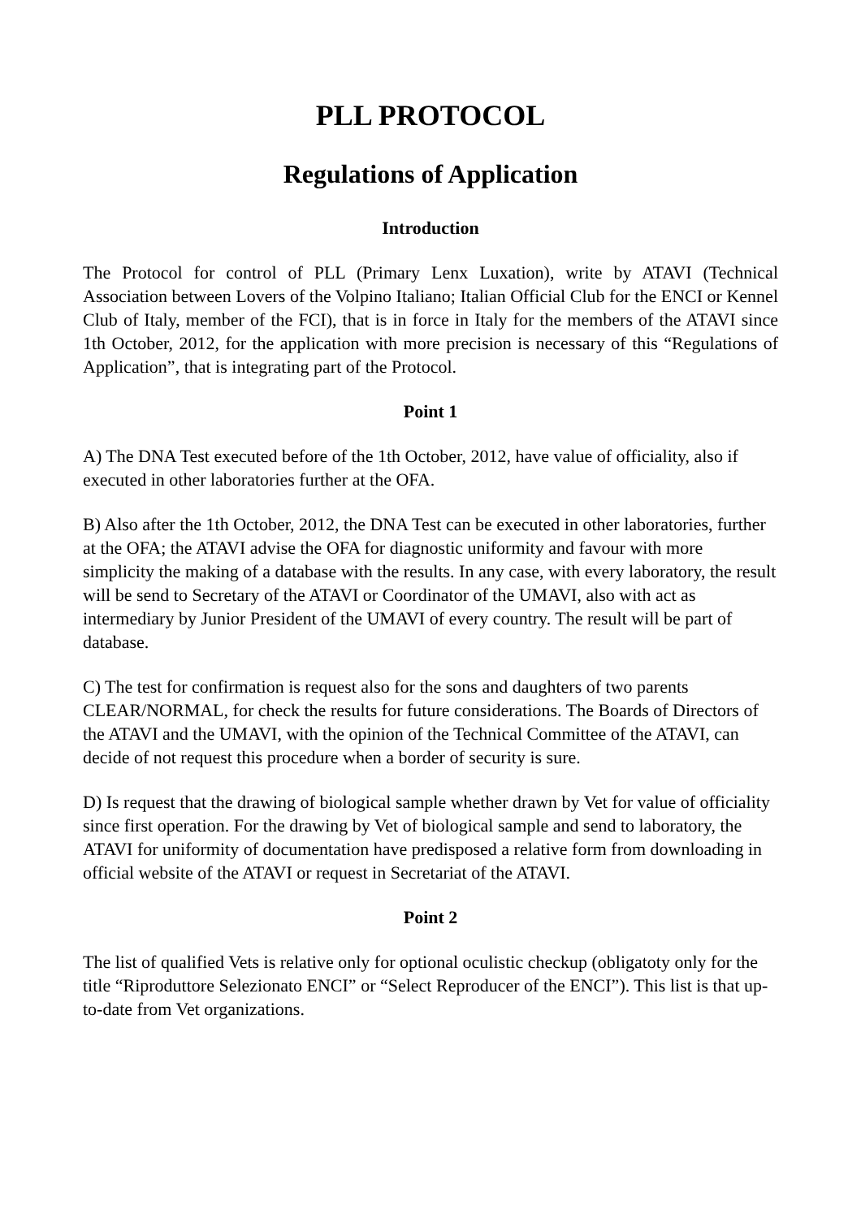PLL PROTOCOL
Regulations of Application
Introduction
The Protocol for control of PLL (Primary Lenx Luxation), write by ATAVI (Technical Association between Lovers of the Volpino Italiano; Italian Official Club for the ENCI or Kennel Club of Italy, member of the FCI), that is in force in Italy for the members of the ATAVI since 1th October, 2012, for the application with more precision is necessary of this “Regulations of Application”, that is integrating part of the Protocol.
Point 1
A) The DNA Test executed before of the 1th October, 2012, have value of officiality, also if executed in other laboratories further at the OFA.
B) Also after the 1th October, 2012, the DNA Test can be executed in other laboratories, further at the OFA; the ATAVI advise the OFA for diagnostic uniformity and favour with more simplicity the making of a database with the results. In any case, with every laboratory, the result will be send to Secretary of the ATAVI or Coordinator of the UMAVI, also with act as intermediary by Junior President of the UMAVI of every country. The result will be part of database.
C) The test for confirmation is request also for the sons and daughters of two parents CLEAR/NORMAL, for check the results for future considerations. The Boards of Directors of the ATAVI and the UMAVI, with the opinion of the Technical Committee of the ATAVI, can decide of not request this procedure when a border of security is sure.
D) Is request that the drawing of biological sample whether drawn by Vet for value of officiality since first operation. For the drawing by Vet of biological sample and send to laboratory, the ATAVI for uniformity of documentation have predisposed a relative form from downloading in official website of the ATAVI or request in Secretariat of the ATAVI.
Point 2
The list of qualified Vets is relative only for optional oculistic checkup (obligatoty only for the title “Riproduttore Selezionato ENCI” or “Select Reproducer of the ENCI”). This list is that up-to-date from Vet organizations.